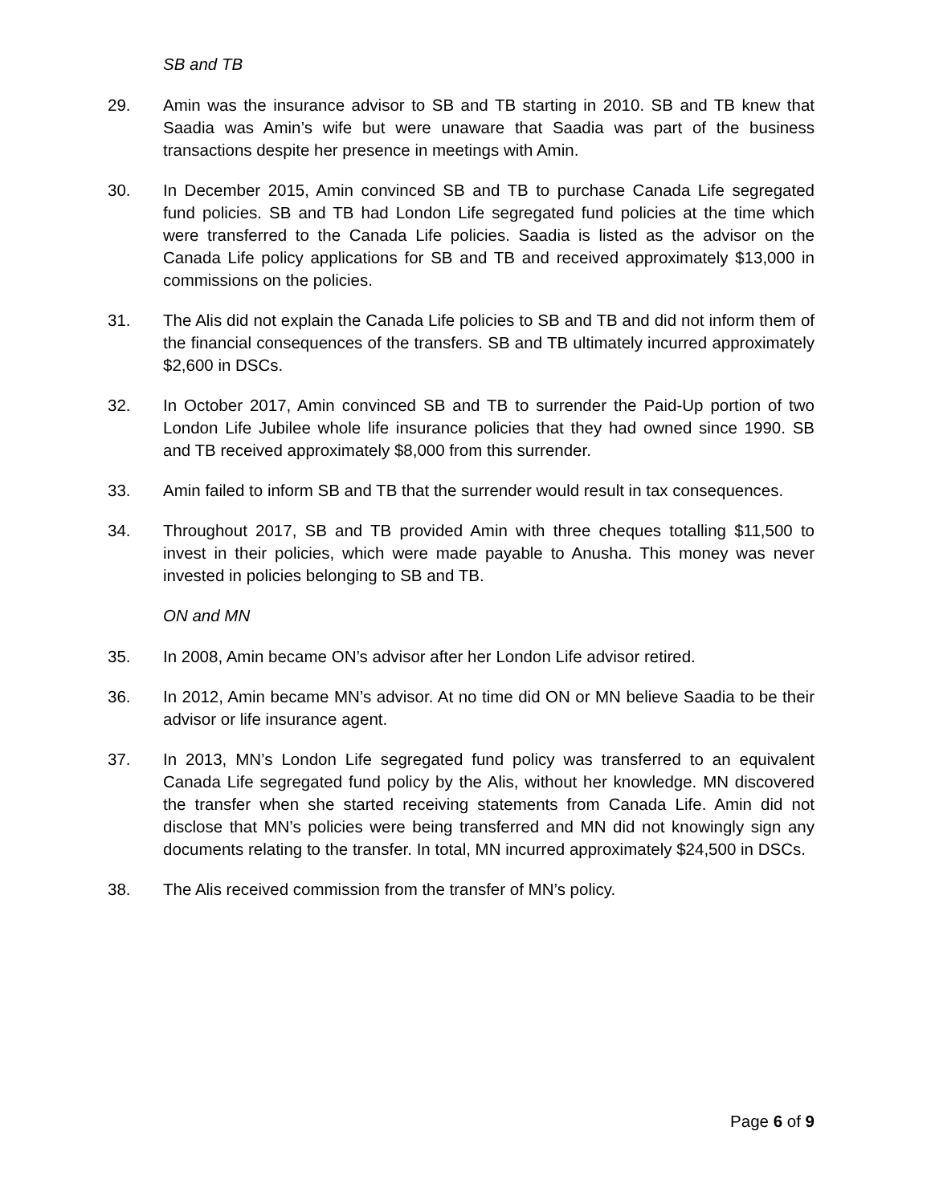SB and TB
29. Amin was the insurance advisor to SB and TB starting in 2010. SB and TB knew that Saadia was Amin’s wife but were unaware that Saadia was part of the business transactions despite her presence in meetings with Amin.
30. In December 2015, Amin convinced SB and TB to purchase Canada Life segregated fund policies. SB and TB had London Life segregated fund policies at the time which were transferred to the Canada Life policies. Saadia is listed as the advisor on the Canada Life policy applications for SB and TB and received approximately $13,000 in commissions on the policies.
31. The Alis did not explain the Canada Life policies to SB and TB and did not inform them of the financial consequences of the transfers. SB and TB ultimately incurred approximately $2,600 in DSCs.
32. In October 2017, Amin convinced SB and TB to surrender the Paid-Up portion of two London Life Jubilee whole life insurance policies that they had owned since 1990. SB and TB received approximately $8,000 from this surrender.
33. Amin failed to inform SB and TB that the surrender would result in tax consequences.
34. Throughout 2017, SB and TB provided Amin with three cheques totalling $11,500 to invest in their policies, which were made payable to Anusha. This money was never invested in policies belonging to SB and TB.
ON and MN
35. In 2008, Amin became ON’s advisor after her London Life advisor retired.
36. In 2012, Amin became MN’s advisor. At no time did ON or MN believe Saadia to be their advisor or life insurance agent.
37. In 2013, MN’s London Life segregated fund policy was transferred to an equivalent Canada Life segregated fund policy by the Alis, without her knowledge. MN discovered the transfer when she started receiving statements from Canada Life. Amin did not disclose that MN’s policies were being transferred and MN did not knowingly sign any documents relating to the transfer. In total, MN incurred approximately $24,500 in DSCs.
38. The Alis received commission from the transfer of MN’s policy.
Page 6 of 9